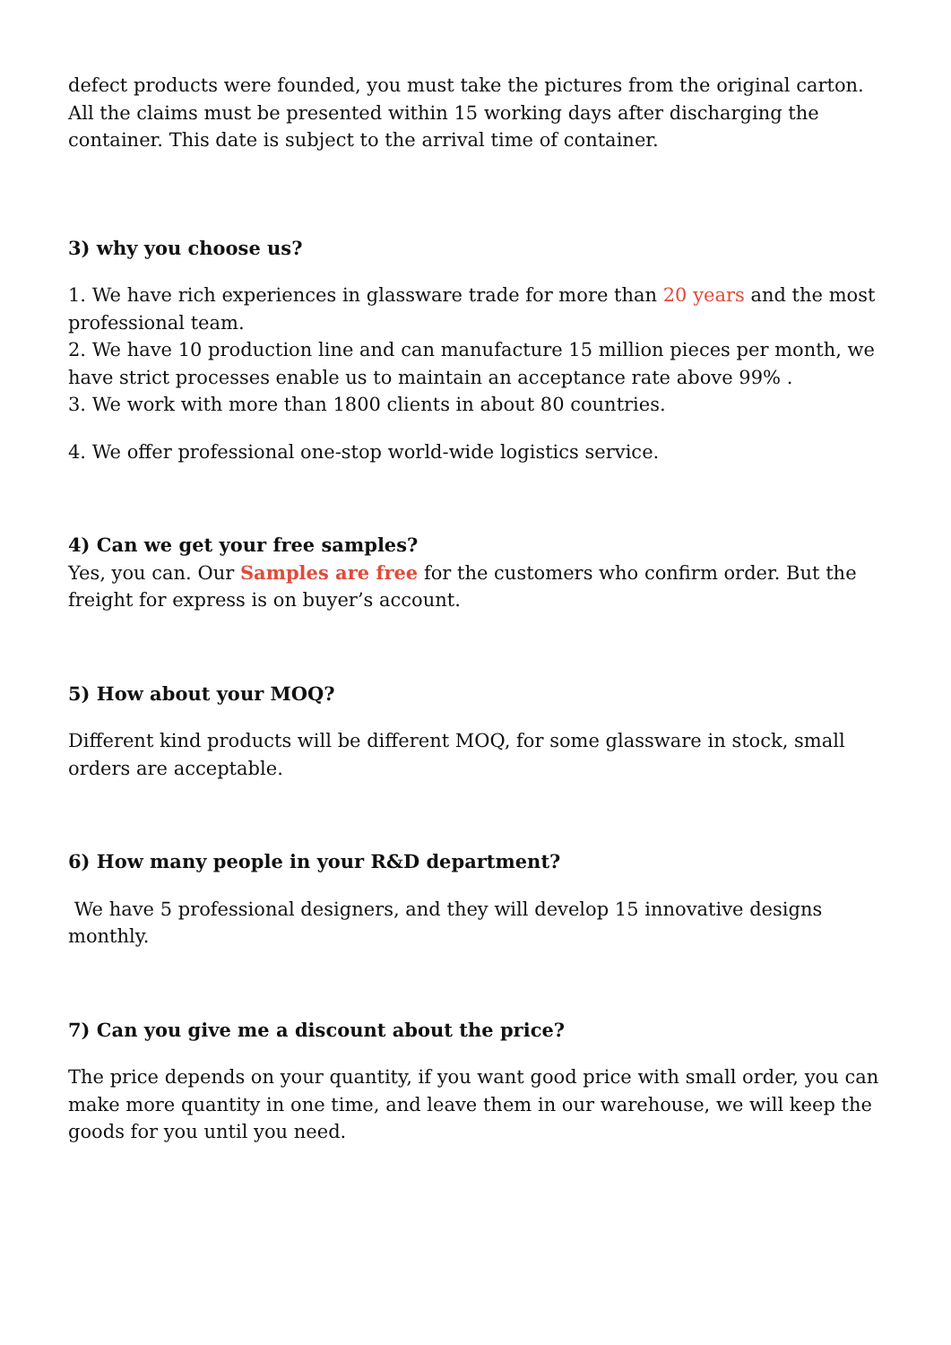defect products were founded, you must take the pictures from the original carton. All the claims must be presented within 15 working days after discharging the container. This date is subject to the arrival time of container.
3) why you choose us?
1. We have rich experiences in glassware trade for more than 20 years and the most professional team.
2. We have 10 production line and can manufacture 15 million pieces per month, we have strict processes enable us to maintain an acceptance rate above 99% .
3. We work with more than 1800 clients in about 80 countries.
4. We offer professional one-stop world-wide logistics service.
4) Can we get your free samples?
Yes, you can. Our Samples are free for the customers who confirm order. But the freight for express is on buyer’s account.
5) How about your MOQ?
Different kind products will be different MOQ, for some glassware in stock, small orders are acceptable.
6) How many people in your R&D department?
We have 5 professional designers, and they will develop 15 innovative designs monthly.
7) Can you give me a discount about the price?
The price depends on your quantity, if you want good price with small order, you can make more quantity in one time, and leave them in our warehouse, we will keep the goods for you until you need.